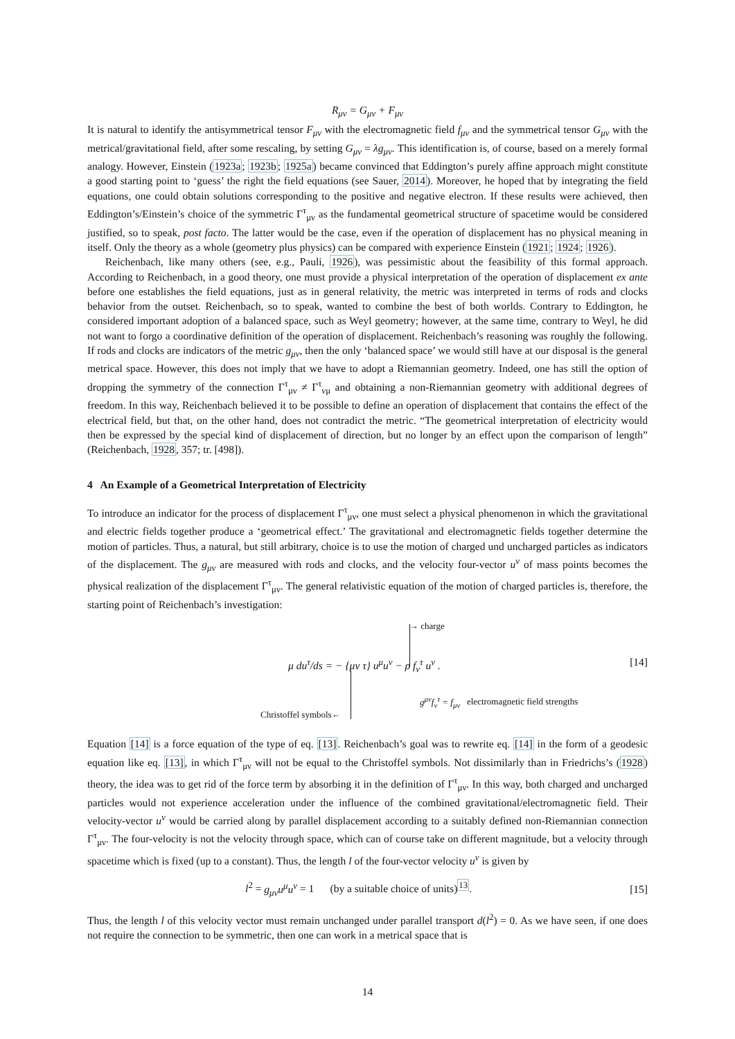R<sub>μν</sub> = G<sub>μν</sub> + F<sub>μν</sub>
It is natural to identify the antisymmetrical tensor F<sub>μν</sub> with the electromagnetic field f<sub>μν</sub> and the symmetrical tensor G<sub>μν</sub> with the metrical/gravitational field, after some rescaling, by setting G<sub>μν</sub> = λg<sub>μν</sub>. This identification is, of course, based on a merely formal analogy. However, Einstein (1923a; 1923b; 1925a) became convinced that Eddington’s purely affine approach might constitute a good starting point to ‘guess’ the right the field equations (see Sauer, 2014). Moreover, he hoped that by integrating the field equations, one could obtain solutions corresponding to the positive and negative electron. If these results were achieved, then Eddington’s/Einstein’s choice of the symmetric Γ<sup>τ</sup><sub>μν</sub> as the fundamental geometrical structure of spacetime would be considered justified, so to speak, post facto. The latter would be the case, even if the operation of displacement has no physical meaning in itself. Only the theory as a whole (geometry plus physics) can be compared with experience Einstein (1921; 1924; 1926).
Reichenbach, like many others (see, e.g., Pauli, 1926), was pessimistic about the feasibility of this formal approach. According to Reichenbach, in a good theory, one must provide a physical interpretation of the operation of displacement ex ante before one establishes the field equations, just as in general relativity, the metric was interpreted in terms of rods and clocks behavior from the outset. Reichenbach, so to speak, wanted to combine the best of both worlds. Contrary to Eddington, he considered important adoption of a balanced space, such as Weyl geometry; however, at the same time, contrary to Weyl, he did not want to forgo a coordinative definition of the operation of displacement. Reichenbach’s reasoning was roughly the following. If rods and clocks are indicators of the metric g<sub>μν</sub>, then the only ‘balanced space’ we would still have at our disposal is the general metrical space. However, this does not imply that we have to adopt a Riemannian geometry. Indeed, one has still the option of dropping the symmetry of the connection Γ<sup>τ</sup><sub>μν</sub> ≠ Γ<sup>τ</sup><sub>νμ</sub> and obtaining a non-Riemannian geometry with additional degrees of freedom. In this way, Reichenbach believed it to be possible to define an operation of displacement that contains the effect of the electrical field, but that, on the other hand, does not contradict the metric. “The geometrical interpretation of electricity would then be expressed by the special kind of displacement of direction, but no longer by an effect upon the comparison of length” (Reichenbach, 1928, 357; tr. [498]).
4 An Example of a Geometrical Interpretation of Electricity
To introduce an indicator for the process of displacement Γ<sup>τ</sup><sub>μν</sub>, one must select a physical phenomenon in which the gravitational and electric fields together produce a ‘geometrical effect.’ The gravitational and electromagnetic fields together determine the motion of particles. Thus, a natural, but still arbitrary, choice is to use the motion of charged und uncharged particles as indicators of the displacement. The g<sub>μν</sub> are measured with rods and clocks, and the velocity four-vector u<sup>ν</sup> of mass points becomes the physical realization of the displacement Γ<sup>τ</sup><sub>μν</sub>. The general relativistic equation of the motion of charged particles is, therefore, the starting point of Reichenbach’s investigation:
→ charge
μ du<sup>τ</sup>/ds = − {μν τ} u<sup>μ</sup>u<sup>ν</sup> − ρ f<sub>ν</sub><sup>τ</sup> u<sup>ν</sup> .
[14]
g<sup>μν</sup>f<sub>ν</sub><sup>τ</sup> = f<sub>μν</sub> electromagnetic field strengths
Christoffel symbols←
Equation [14] is a force equation of the type of eq. [13]. Reichenbach’s goal was to rewrite eq. [14] in the form of a geodesic equation like eq. [13], in which Γ<sup>τ</sup><sub>μν</sub> will not be equal to the Christoffel symbols. Not dissimilarly than in Friedrichs’s (1928) theory, the idea was to get rid of the force term by absorbing it in the definition of Γ<sup>τ</sup><sub>μν</sub>. In this way, both charged and uncharged particles would not experience acceleration under the influence of the combined gravitational/electromagnetic field. Their velocity-vector u<sup>ν</sup> would be carried along by parallel displacement according to a suitably defined non-Riemannian connection Γ<sup>τ</sup><sub>μν</sub>. The four-velocity is not the velocity through space, which can of course take on different magnitude, but a velocity through spacetime which is fixed (up to a constant). Thus, the length l of the four-vector velocity u<sup>ν</sup> is given by
l<sup>2</sup> = g<sub>μν</sub>u<sup>μ</sup>u<sup>ν</sup> = 1 (by a suitable choice of units)<sup>13</sup>. [15]
Thus, the length l of this velocity vector must remain unchanged under parallel transport d(l<sup>2</sup>) = 0. As we have seen, if one does not require the connection to be symmetric, then one can work in a metrical space that is
14